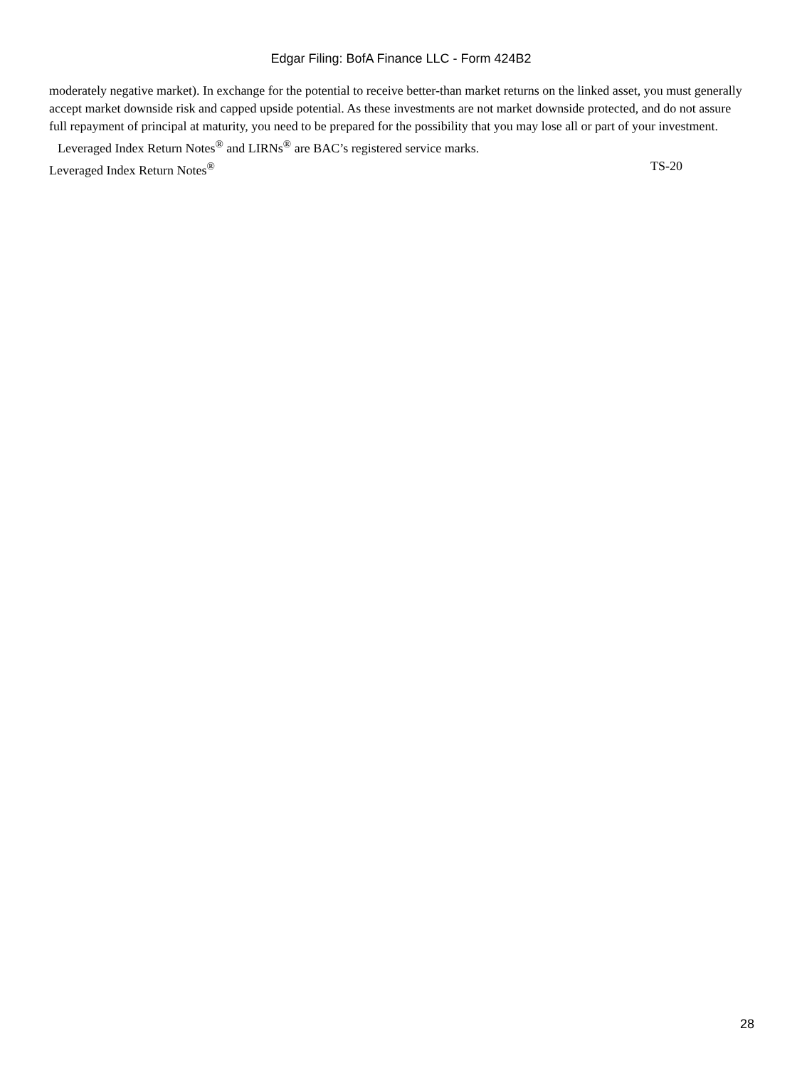Edgar Filing: BofA Finance LLC - Form 424B2
moderately negative market). In exchange for the potential to receive better-than market returns on the linked asset, you must generally accept market downside risk and capped upside potential. As these investments are not market downside protected, and do not assure full repayment of principal at maturity, you need to be prepared for the possibility that you may lose all or part of your investment.
Leveraged Index Return Notes<sup>®</sup> and LIRNs<sup>®</sup> are BAC’s registered service marks.
Leveraged Index Return Notes<sup>®</sup> TS-20
28